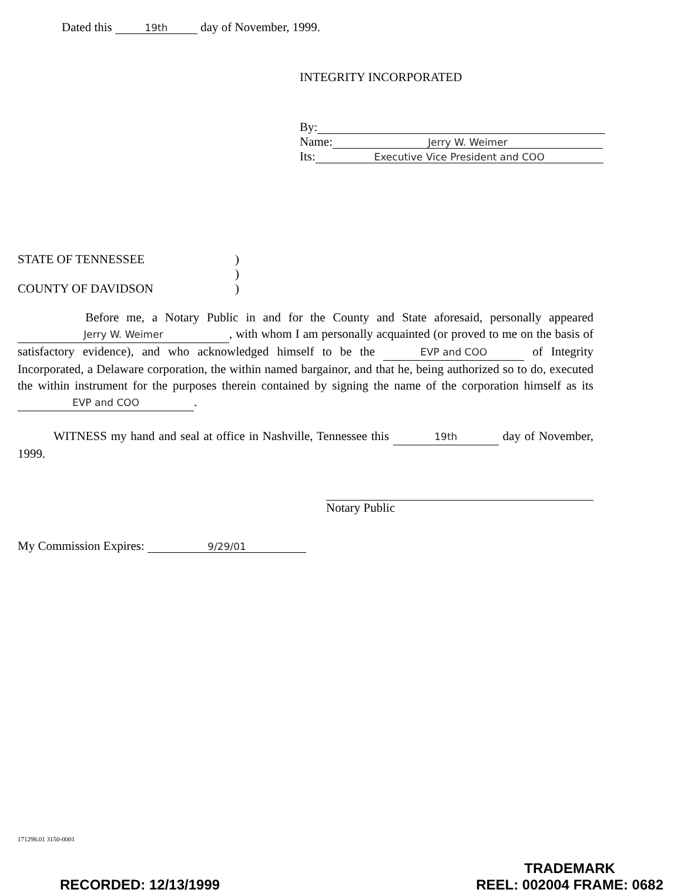Dated this 19th day of November, 1999.
INTEGRITY INCORPORATED
By:
Name: Jerry W. Weimer
Its: Executive Vice President and COO
STATE OF TENNESSEE)
)
COUNTY OF DAVIDSON)
Before me, a Notary Public in and for the County and State aforesaid, personally appeared Jerry W. Weimer, with whom I am personally acquainted (or proved to me on the basis of satisfactory evidence), and who acknowledged himself to be the EVP and COO of Integrity Incorporated, a Delaware corporation, the within named bargainor, and that he, being authorized so to do, executed the within instrument for the purposes therein contained by signing the name of the corporation himself as its EVP and COO.
WITNESS my hand and seal at office in Nashville, Tennessee this 19th day of November, 1999.
Notary Public
My Commission Expires: 9/29/01
171298.01 3150-0001
RECORDED: 12/13/1999 TRADEMARK
REEL: 002004 FRAME: 0682